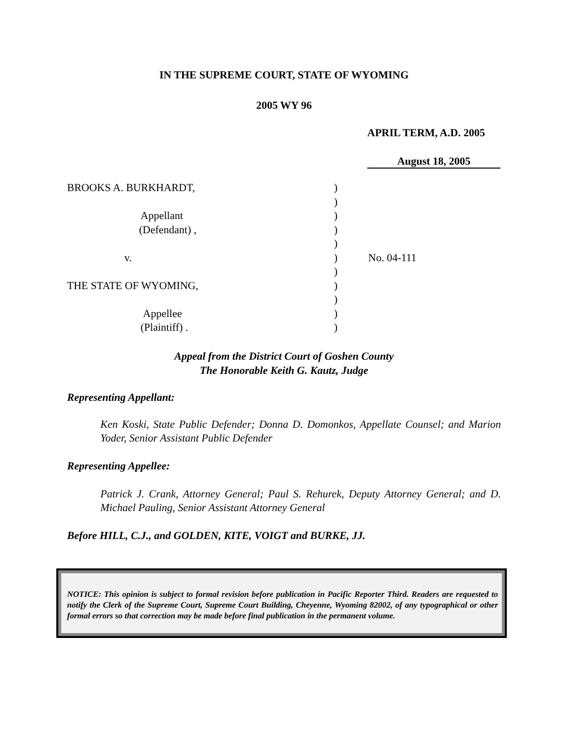IN THE SUPREME COURT, STATE OF WYOMING
2005 WY 96
APRIL TERM, A.D. 2005
August 18, 2005
BROOKS A. BURKHARDT, )
)
Appellant )
(Defendant) , )
)
v. ) No. 04-111
)
THE STATE OF WYOMING, )
)
Appellee )
(Plaintiff) . )
Appeal from the District Court of Goshen County
The Honorable Keith G. Kautz, Judge
Representing Appellant:
Ken Koski, State Public Defender; Donna D. Domonkos, Appellate Counsel; and Marion Yoder, Senior Assistant Public Defender
Representing Appellee:
Patrick J. Crank, Attorney General; Paul S. Rehurek, Deputy Attorney General; and D. Michael Pauling, Senior Assistant Attorney General
Before HILL, C.J., and GOLDEN, KITE, VOIGT and BURKE, JJ.
NOTICE: This opinion is subject to formal revision before publication in Pacific Reporter Third. Readers are requested to notify the Clerk of the Supreme Court, Supreme Court Building, Cheyenne, Wyoming 82002, of any typographical or other formal errors so that correction may be made before final publication in the permanent volume.